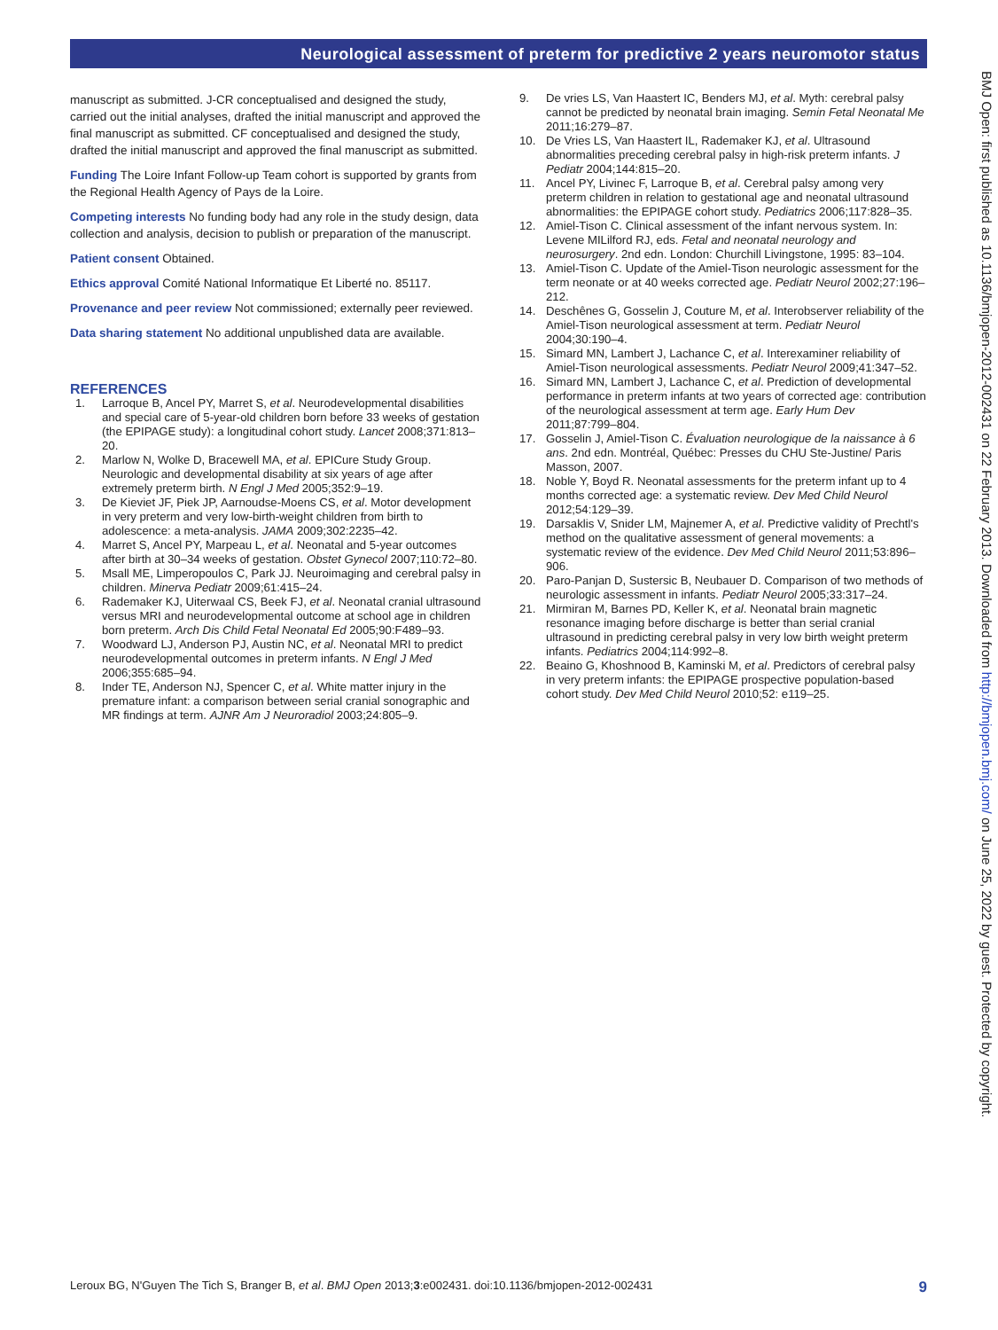Neurological assessment of preterm for predictive 2 years neuromotor status
manuscript as submitted. J-CR conceptualised and designed the study, carried out the initial analyses, drafted the initial manuscript and approved the final manuscript as submitted. CF conceptualised and designed the study, drafted the initial manuscript and approved the final manuscript as submitted.
Funding The Loire Infant Follow-up Team cohort is supported by grants from the Regional Health Agency of Pays de la Loire.
Competing interests No funding body had any role in the study design, data collection and analysis, decision to publish or preparation of the manuscript.
Patient consent Obtained.
Ethics approval Comité National Informatique Et Liberté no. 85117.
Provenance and peer review Not commissioned; externally peer reviewed.
Data sharing statement No additional unpublished data are available.
REFERENCES
1. Larroque B, Ancel PY, Marret S, et al. Neurodevelopmental disabilities and special care of 5-year-old children born before 33 weeks of gestation (the EPIPAGE study): a longitudinal cohort study. Lancet 2008;371:813–20.
2. Marlow N, Wolke D, Bracewell MA, et al. EPICure Study Group. Neurologic and developmental disability at six years of age after extremely preterm birth. N Engl J Med 2005;352:9–19.
3. De Kieviet JF, Piek JP, Aarnoudse-Moens CS, et al. Motor development in very preterm and very low-birth-weight children from birth to adolescence: a meta-analysis. JAMA 2009;302:2235–42.
4. Marret S, Ancel PY, Marpeau L, et al. Neonatal and 5-year outcomes after birth at 30–34 weeks of gestation. Obstet Gynecol 2007;110:72–80.
5. Msall ME, Limperopoulos C, Park JJ. Neuroimaging and cerebral palsy in children. Minerva Pediatr 2009;61:415–24.
6. Rademaker KJ, Uiterwaal CS, Beek FJ, et al. Neonatal cranial ultrasound versus MRI and neurodevelopmental outcome at school age in children born preterm. Arch Dis Child Fetal Neonatal Ed 2005;90:F489–93.
7. Woodward LJ, Anderson PJ, Austin NC, et al. Neonatal MRI to predict neurodevelopmental outcomes in preterm infants. N Engl J Med 2006;355:685–94.
8. Inder TE, Anderson NJ, Spencer C, et al. White matter injury in the premature infant: a comparison between serial cranial sonographic and MR findings at term. AJNR Am J Neuroradiol 2003;24:805–9.
9. De vries LS, Van Haastert IC, Benders MJ, et al. Myth: cerebral palsy cannot be predicted by neonatal brain imaging. Semin Fetal Neonatal Me 2011;16:279–87.
10. De Vries LS, Van Haastert IL, Rademaker KJ, et al. Ultrasound abnormalities preceding cerebral palsy in high-risk preterm infants. J Pediatr 2004;144:815–20.
11. Ancel PY, Livinec F, Larroque B, et al. Cerebral palsy among very preterm children in relation to gestational age and neonatal ultrasound abnormalities: the EPIPAGE cohort study. Pediatrics 2006;117:828–35.
12. Amiel-Tison C. Clinical assessment of the infant nervous system. In: Levene MILilford RJ, eds. Fetal and neonatal neurology and neurosurgery. 2nd edn. London: Churchill Livingstone, 1995: 83–104.
13. Amiel-Tison C. Update of the Amiel-Tison neurologic assessment for the term neonate or at 40 weeks corrected age. Pediatr Neurol 2002;27:196–212.
14. Deschênes G, Gosselin J, Couture M, et al. Interobserver reliability of the Amiel-Tison neurological assessment at term. Pediatr Neurol 2004;30:190–4.
15. Simard MN, Lambert J, Lachance C, et al. Interexaminer reliability of Amiel-Tison neurological assessments. Pediatr Neurol 2009;41:347–52.
16. Simard MN, Lambert J, Lachance C, et al. Prediction of developmental performance in preterm infants at two years of corrected age: contribution of the neurological assessment at term age. Early Hum Dev 2011;87:799–804.
17. Gosselin J, Amiel-Tison C. Évaluation neurologique de la naissance à 6 ans. 2nd edn. Montréal, Québec: Presses du CHU Ste-Justine/ Paris Masson, 2007.
18. Noble Y, Boyd R. Neonatal assessments for the preterm infant up to 4 months corrected age: a systematic review. Dev Med Child Neurol 2012;54:129–39.
19. Darsaklis V, Snider LM, Majnemer A, et al. Predictive validity of Prechtl's method on the qualitative assessment of general movements: a systematic review of the evidence. Dev Med Child Neurol 2011;53:896–906.
20. Paro-Panjan D, Sustersic B, Neubauer D. Comparison of two methods of neurologic assessment in infants. Pediatr Neurol 2005;33:317–24.
21. Mirmiran M, Barnes PD, Keller K, et al. Neonatal brain magnetic resonance imaging before discharge is better than serial cranial ultrasound in predicting cerebral palsy in very low birth weight preterm infants. Pediatrics 2004;114:992–8.
22. Beaino G, Khoshnood B, Kaminski M, et al. Predictors of cerebral palsy in very preterm infants: the EPIPAGE prospective population-based cohort study. Dev Med Child Neurol 2010;52: e119–25.
BMJ Open: first published as 10.1136/bmjopen-2012-002431 on 22 February 2013. Downloaded from http://bmjopen.bmj.com/ on June 25, 2022 by guest. Protected by copyright.
Leroux BG, N'Guyen The Tich S, Branger B, et al. BMJ Open 2013;3:e002431. doi:10.1136/bmjopen-2012-002431 9